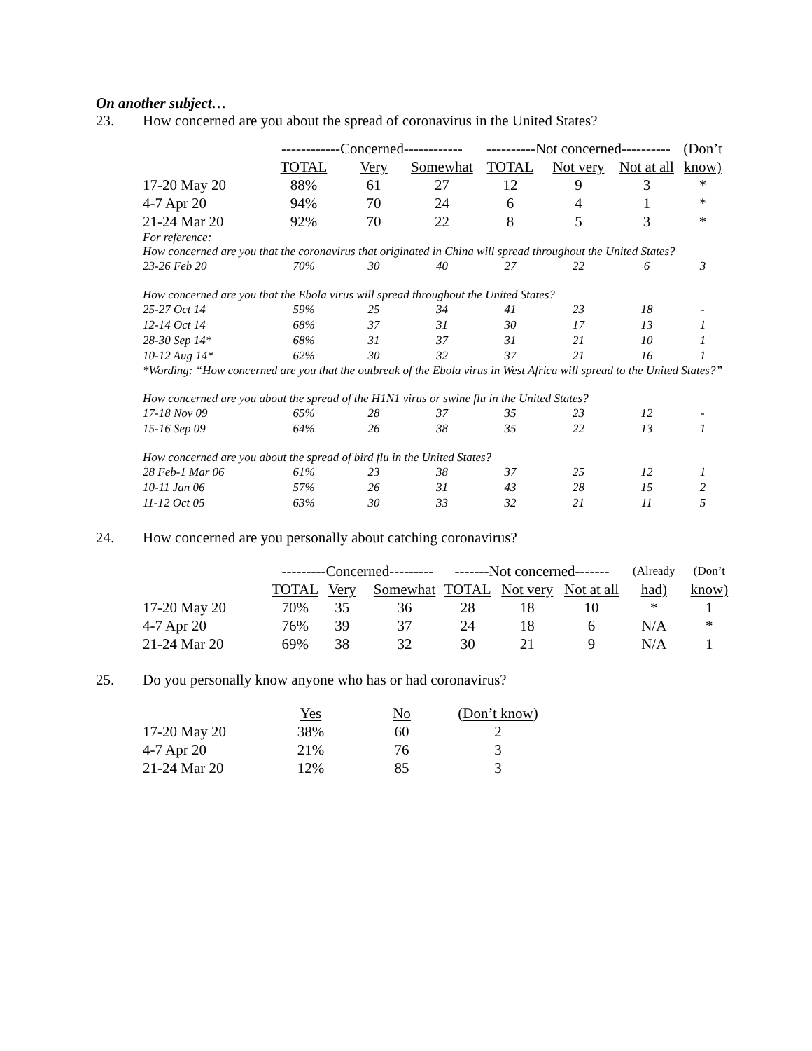On another subject…
23. How concerned are you about the spread of coronavirus in the United States?
| | ------------Concerned------------ | | | ----------Not concerned---------- | | | (Don’t |
| --- | --- | --- | --- | --- | --- | --- | --- |
| | TOTAL | Very | Somewhat | TOTAL | Not very | Not at all | know) |
| 17-20 May 20 | 88% | 61 | 27 | 12 | 9 | 3 | * |
| 4-7 Apr 20 | 94% | 70 | 24 | 6 | 4 | 1 | * |
| 21-24 Mar 20 | 92% | 70 | 22 | 8 | 5 | 3 | * |
| For reference: | | | | | | | |
| How concerned are you that the coronavirus that originated in China will spread throughout the United States? | | | | | | | |
| 23-26 Feb 20 | 70% | 30 | 40 | 27 | 22 | 6 | 3 |
| How concerned are you that the Ebola virus will spread throughout the United States? | | | | | | | |
| 25-27 Oct 14 | 59% | 25 | 34 | 41 | 23 | 18 | - |
| 12-14 Oct 14 | 68% | 37 | 31 | 30 | 17 | 13 | 1 |
| 28-30 Sep 14* | 68% | 31 | 37 | 31 | 21 | 10 | 1 |
| 10-12 Aug 14* | 62% | 30 | 32 | 37 | 21 | 16 | 1 |
| *Wording: “How concerned are you that the outbreak of the Ebola virus in West Africa will spread to the United States?” | | | | | | | |
| How concerned are you about the spread of the H1N1 virus or swine flu in the United States? | | | | | | | |
| 17-18 Nov 09 | 65% | 28 | 37 | 35 | 23 | 12 | - |
| 15-16 Sep 09 | 64% | 26 | 38 | 35 | 22 | 13 | 1 |
| How concerned are you about the spread of bird flu in the United States? | | | | | | | |
| 28 Feb-1 Mar 06 | 61% | 23 | 38 | 37 | 25 | 12 | 1 |
| 10-11 Jan 06 | 57% | 26 | 31 | 43 | 28 | 15 | 2 |
| 11-12 Oct 05 | 63% | 30 | 33 | 32 | 21 | 11 | 5 |
24. How concerned are you personally about catching coronavirus?
| | ---------Concerned--------- | | | -------Not concerned------- | | | (Already | (Don’t |
| --- | --- | --- | --- | --- | --- | --- | --- | --- |
| | TOTAL | Very | Somewhat | TOTAL | Not very | Not at all | had) | know) |
| 17-20 May 20 | 70% | 35 | 36 | 28 | 18 | 10 | * | 1 |
| 4-7 Apr 20 | 76% | 39 | 37 | 24 | 18 | 6 | N/A | * |
| 21-24 Mar 20 | 69% | 38 | 32 | 30 | 21 | 9 | N/A | 1 |
25. Do you personally know anyone who has or had coronavirus?
| | Yes | No | (Don’t know) |
| --- | --- | --- | --- |
| 17-20 May 20 | 38% | 60 | 2 |
| 4-7 Apr 20 | 21% | 76 | 3 |
| 21-24 Mar 20 | 12% | 85 | 3 |